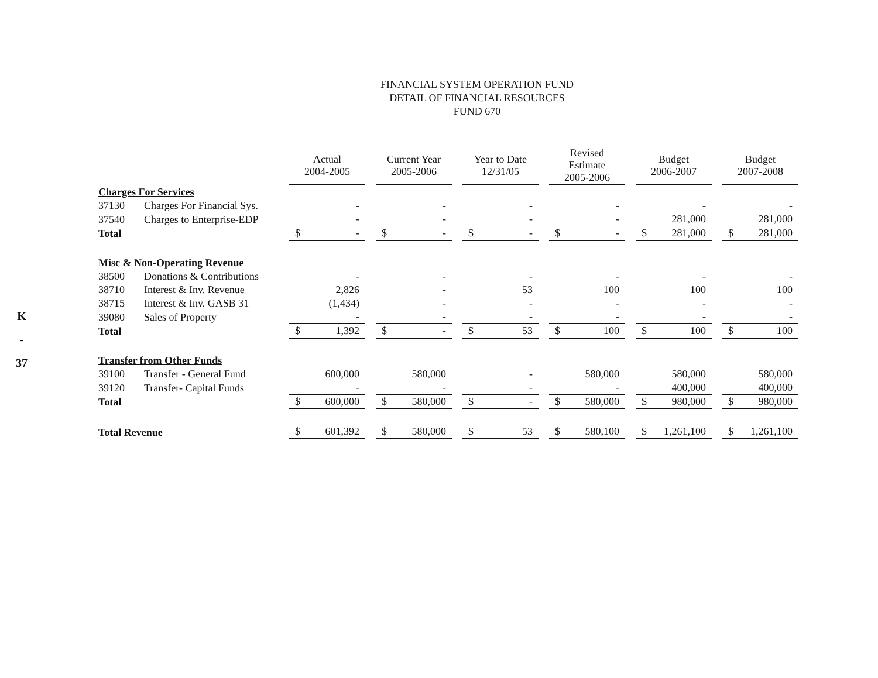K
-
37
FINANCIAL SYSTEM OPERATION FUND
DETAIL OF FINANCIAL RESOURCES
FUND 670
| | | Actual 2004-2005 | Current Year 2005-2006 | Year to Date 12/31/05 | Revised Estimate 2005-2006 | Budget 2006-2007 | Budget 2007-2008 |
| Charges For Services | | | | | | | |
| 37130 | Charges For Financial Sys. | - | - | - | - | - | - |
| 37540 | Charges to Enterprise-EDP | - | - | - | - | 281,000 | 281,000 |
| Total | | $ - | $ - | $ - | $ - | $ 281,000 | $ 281,000 |
| Misc & Non-Operating Revenue | | | | | | | |
| 38500 | Donations & Contributions | - | - | - | - | - | - |
| 38710 | Interest & Inv. Revenue | 2,826 | - | 53 | 100 | 100 | 100 |
| 38715 | Interest & Inv. GASB 31 | (1,434) | - | - | - | - | - |
| 39080 | Sales of Property | - | - | - | - | - | - |
| Total | | $ 1,392 | $ - | $ 53 | $ 100 | $ 100 | $ 100 |
| Transfer from Other Funds | | | | | | | |
| 39100 | Transfer - General Fund | 600,000 | 580,000 | - | 580,000 | 580,000 | 580,000 |
| 39120 | Transfer- Capital Funds | - | - | - | - | 400,000 | 400,000 |
| Total | | $ 600,000 | $ 580,000 | $ - | $ 580,000 | $ 980,000 | $ 980,000 |
| Total Revenue | | $ 601,392 | $ 580,000 | $ 53 | $ 580,100 | $ 1,261,100 | $ 1,261,100 |